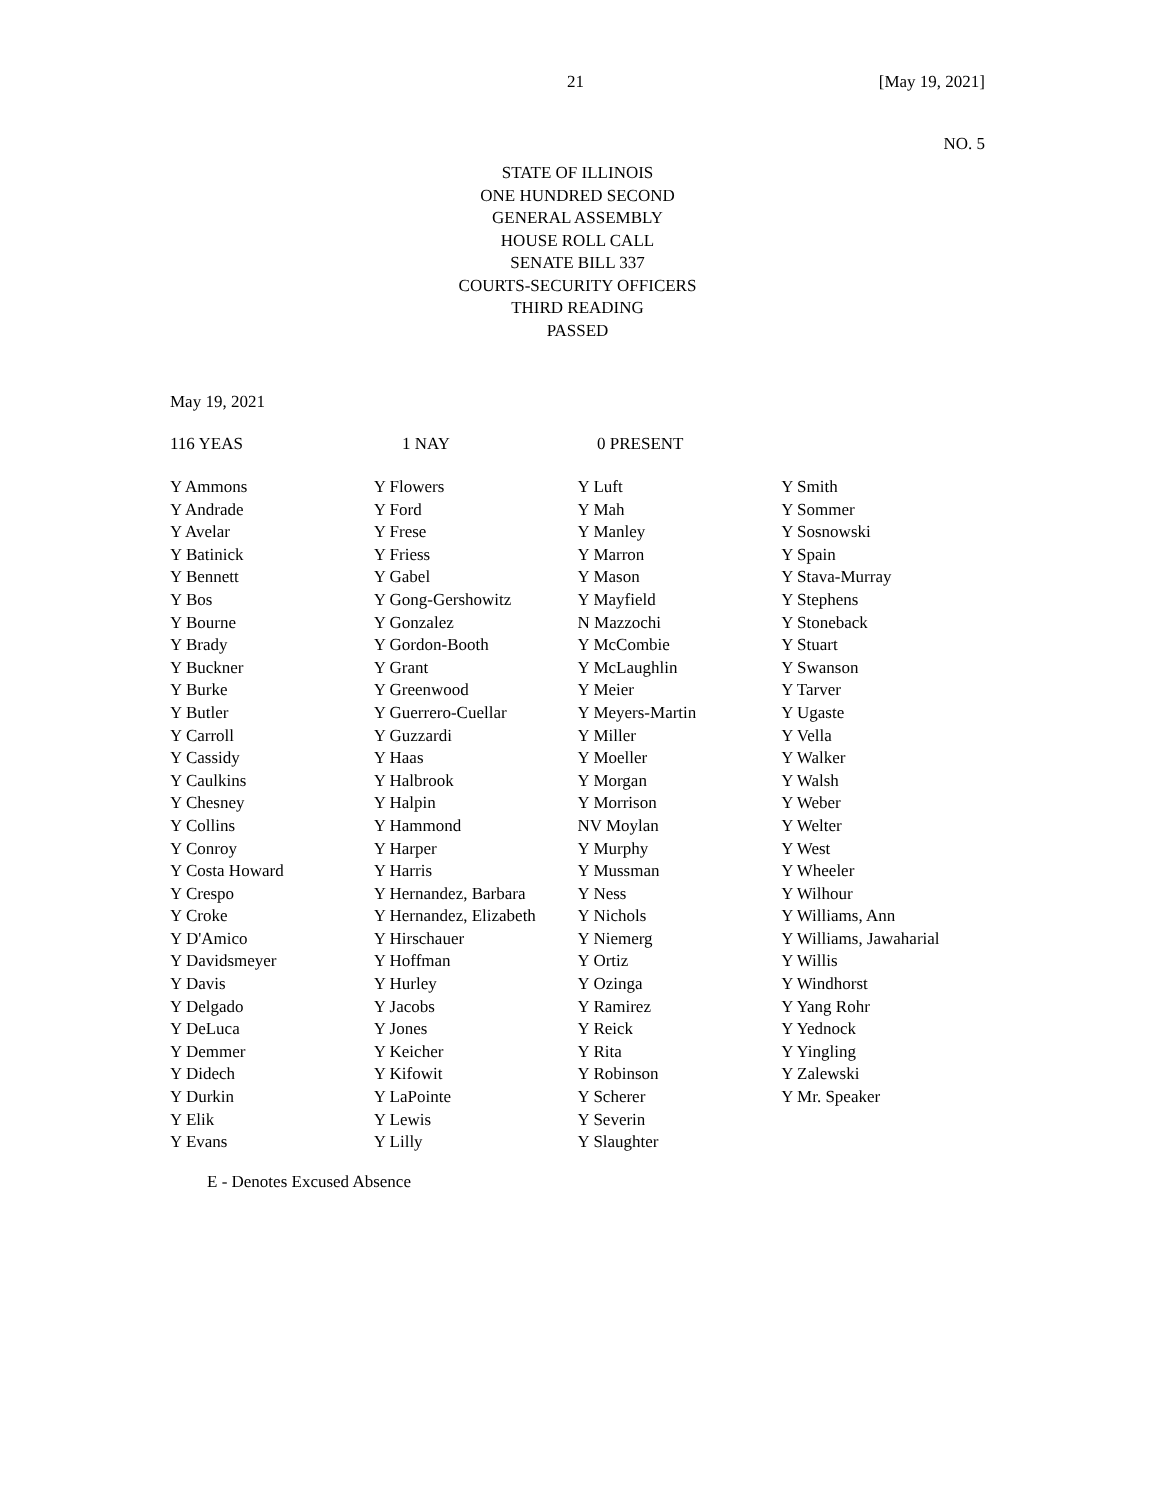21 [May 19, 2021]
NO. 5
STATE OF ILLINOIS
ONE HUNDRED SECOND
GENERAL ASSEMBLY
HOUSE ROLL CALL
SENATE BILL 337
COURTS-SECURITY OFFICERS
THIRD READING
PASSED
May 19, 2021
116 YEAS 1 NAY 0 PRESENT
| Y Ammons | Y Flowers | Y Luft | Y Smith |
| Y Andrade | Y Ford | Y Mah | Y Sommer |
| Y Avelar | Y Frese | Y Manley | Y Sosnowski |
| Y Batinick | Y Friess | Y Marron | Y Spain |
| Y Bennett | Y Gabel | Y Mason | Y Stava-Murray |
| Y Bos | Y Gong-Gershowitz | Y Mayfield | Y Stephens |
| Y Bourne | Y Gonzalez | N Mazzochi | Y Stoneback |
| Y Brady | Y Gordon-Booth | Y McCombie | Y Stuart |
| Y Buckner | Y Grant | Y McLaughlin | Y Swanson |
| Y Burke | Y Greenwood | Y Meier | Y Tarver |
| Y Butler | Y Guerrero-Cuellar | Y Meyers-Martin | Y Ugaste |
| Y Carroll | Y Guzzardi | Y Miller | Y Vella |
| Y Cassidy | Y Haas | Y Moeller | Y Walker |
| Y Caulkins | Y Halbrook | Y Morgan | Y Walsh |
| Y Chesney | Y Halpin | Y Morrison | Y Weber |
| Y Collins | Y Hammond | NV Moylan | Y Welter |
| Y Conroy | Y Harper | Y Murphy | Y West |
| Y Costa Howard | Y Harris | Y Mussman | Y Wheeler |
| Y Crespo | Y Hernandez, Barbara | Y Ness | Y Wilhour |
| Y Croke | Y Hernandez, Elizabeth | Y Nichols | Y Williams, Ann |
| Y D'Amico | Y Hirschauer | Y Niemerg | Y Williams, Jawaharial |
| Y Davidsmeyer | Y Hoffman | Y Ortiz | Y Willis |
| Y Davis | Y Hurley | Y Ozinga | Y Windhorst |
| Y Delgado | Y Jacobs | Y Ramirez | Y Yang Rohr |
| Y DeLuca | Y Jones | Y Reick | Y Yednock |
| Y Demmer | Y Keicher | Y Rita | Y Yingling |
| Y Didech | Y Kifowit | Y Robinson | Y Zalewski |
| Y Durkin | Y LaPointe | Y Scherer | Y Mr. Speaker |
| Y Elik | Y Lewis | Y Severin | |
| Y Evans | Y Lilly | Y Slaughter | |
E - Denotes Excused Absence